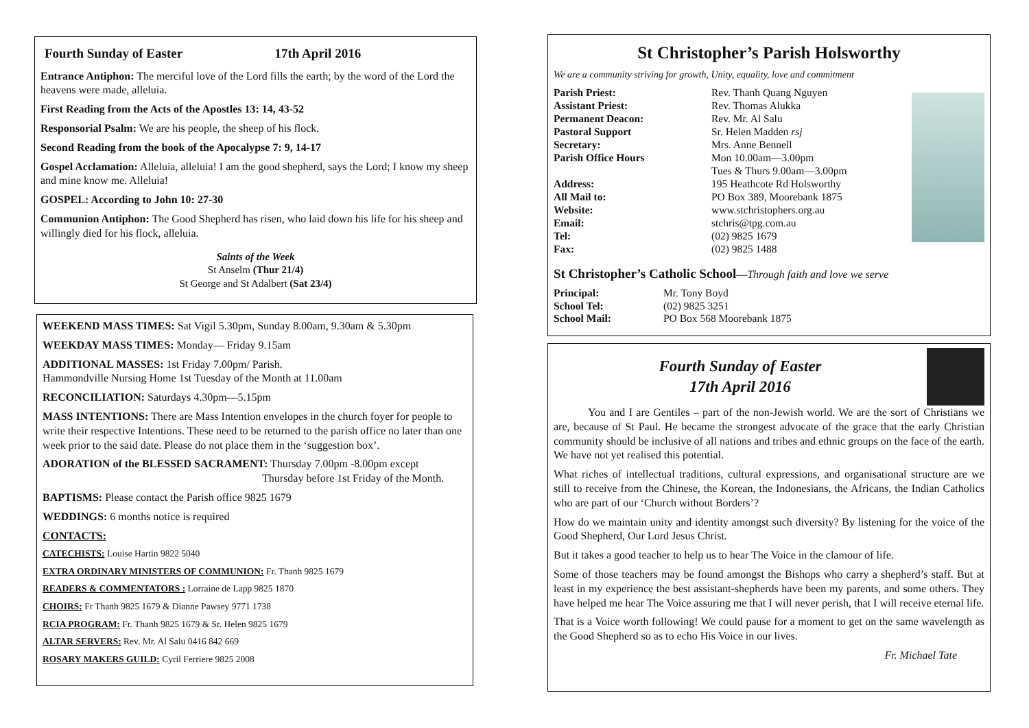Fourth Sunday of Easter 17th April 2016
Entrance Antiphon: The merciful love of the Lord fills the earth; by the word of the Lord the heavens were made, alleluia.
First Reading from the Acts of the Apostles 13: 14, 43-52
Responsorial Psalm: We are his people, the sheep of his flock.
Second Reading from the book of the Apocalypse 7: 9, 14-17
Gospel Acclamation: Alleluia, alleluia! I am the good shepherd, says the Lord; I know my sheep and mine know me. Alleluia!
GOSPEL: According to John 10: 27-30
Communion Antiphon: The Good Shepherd has risen, who laid down his life for his sheep and willingly died for his flock, alleluia.
Saints of the Week
St Anselm (Thur 21/4)
St George and St Adalbert (Sat 23/4)
WEEKEND MASS TIMES: Sat Vigil 5.30pm, Sunday 8.00am, 9.30am & 5.30pm
WEEKDAY MASS TIMES: Monday— Friday 9.15am
ADDITIONAL MASSES: 1st Friday 7.00pm/ Parish.
Hammondville Nursing Home 1st Tuesday of the Month at 11.00am
RECONCILIATION: Saturdays 4.30pm—5.15pm
MASS INTENTIONS: There are Mass Intention envelopes in the church foyer for people to write their respective Intentions. These need to be returned to the parish office no later than one week prior to the said date. Please do not place them in the ‘suggestion box’.
ADORATION of the BLESSED SACRAMENT: Thursday 7.00pm -8.00pm except
Thursday before 1st Friday of the Month.
BAPTISMS: Please contact the Parish office 9825 1679
WEDDINGS: 6 months notice is required
CONTACTS:
CATECHISTS: Louise Hartin 9822 5040
EXTRA ORDINARY MINISTERS OF COMMUNION: Fr. Thanh 9825 1679
READERS & COMMENTATORS : Lorraine de Lapp 9825 1870
CHOIRS: Fr Thanh 9825 1679 & Dianne Pawsey 9771 1738
RCIA PROGRAM: Fr. Thanh 9825 1679 & Sr. Helen 9825 1679
ALTAR SERVERS: Rev. Mr. Al Salu 0416 842 669
ROSARY MAKERS GUILD: Cyril Ferriere 9825 2008
St Christopher’s Parish Holsworthy
We are a community striving for growth, Unity, equality, love and commitment
Parish Priest: Rev. Thanh Quang Nguyen
Assistant Priest: Rev. Thomas Alukka
Permanent Deacon: Rev. Mr. Al Salu
Pastoral Support Sr. Helen Madden rsj
Secretary: Mrs. Anne Bennell
Parish Office Hours Mon 10.00am—3.00pm
Tues & Thurs 9.00am—3.00pm
Address: 195 Heathcote Rd Holsworthy
All Mail to: PO Box 389, Moorebank 1875
Website: www.stchristophers.org.au
Email: stchris@tpg.com.au
Tel: (02) 9825 1679
Fax: (02) 9825 1488
St Christopher’s Catholic School—Through faith and love we serve
Principal: Mr. Tony Boyd
School Tel: (02) 9825 3251
School Mail: PO Box 568 Moorebank 1875
Fourth Sunday of Easter
17th April 2016
You and I are Gentiles – part of the non-Jewish world. We are the sort of Christians we are, because of St Paul. He became the strongest advocate of the grace that the early Christian community should be inclusive of all nations and tribes and ethnic groups on the face of the earth. We have not yet realised this potential.
What riches of intellectual traditions, cultural expressions, and organisational structure are we still to receive from the Chinese, the Korean, the Indonesians, the Africans, the Indian Catholics who are part of our ‘Church without Borders’?
How do we maintain unity and identity amongst such diversity? By listening for the voice of the Good Shepherd, Our Lord Jesus Christ.
But it takes a good teacher to help us to hear The Voice in the clamour of life.
Some of those teachers may be found amongst the Bishops who carry a shepherd’s staff. But at least in my experience the best assistant-shepherds have been my parents, and some others. They have helped me hear The Voice assuring me that I will never perish, that I will receive eternal life.
That is a Voice worth following! We could pause for a moment to get on the same wavelength as the Good Shepherd so as to echo His Voice in our lives.
Fr. Michael Tate